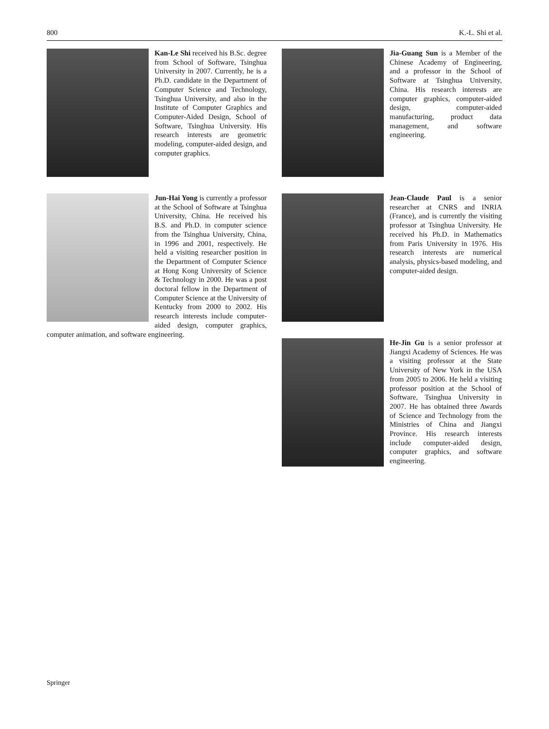800 K.-L. Shi et al.
Kan-Le Shi received his B.Sc. degree from School of Software, Tsinghua University in 2007. Currently, he is a Ph.D. candidate in the Department of Computer Science and Technology, Tsinghua University, and also in the Institute of Computer Graphics and Computer-Aided Design, School of Software, Tsinghua University. His research interests are geometric modeling, computer-aided design, and computer graphics.
Jun-Hai Yong is currently a professor at the School of Software at Tsinghua University, China. He received his B.S. and Ph.D. in computer science from the Tsinghua University, China, in 1996 and 2001, respectively. He held a visiting researcher position in the Department of Computer Science at Hong Kong University of Science & Technology in 2000. He was a post doctoral fellow in the Department of Computer Science at the University of Kentucky from 2000 to 2002. His research interests include computer-aided design, computer graphics, computer animation, and software engineering.
Jia-Guang Sun is a Member of the Chinese Academy of Engineering, and a professor in the School of Software at Tsinghua University, China. His research interests are computer graphics, computer-aided design, computer-aided manufacturing, product data management, and software engineering.
Jean-Claude Paul is a senior researcher at CNRS and INRIA (France), and is currently the visiting professor at Tsinghua University. He received his Ph.D. in Mathematics from Paris University in 1976. His research interests are numerical analysis, physics-based modeling, and computer-aided design.
He-Jin Gu is a senior professor at Jiangxi Academy of Sciences. He was a visiting professor at the State University of New York in the USA from 2005 to 2006. He held a visiting professor position at the School of Software, Tsinghua University in 2007. He has obtained three Awards of Science and Technology from the Ministries of China and Jiangxi Province. His research interests include computer-aided design, computer graphics, and software engineering.
Springer